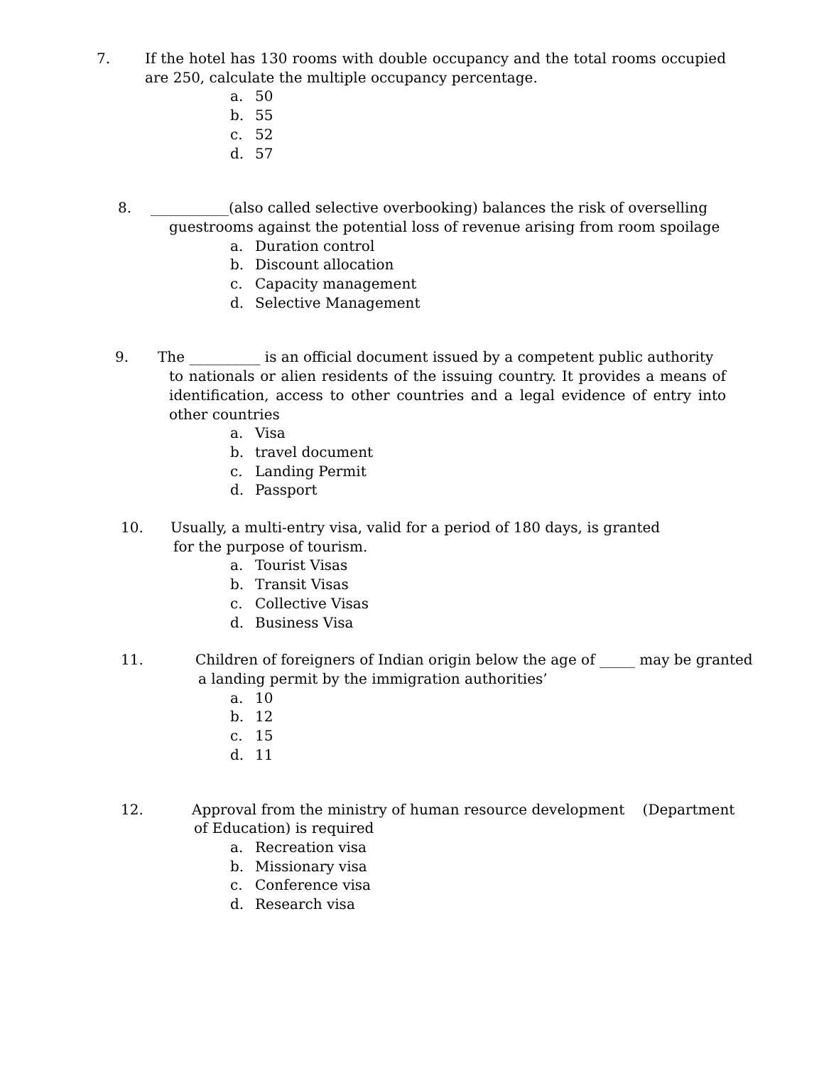7. If the hotel has 130 rooms with double occupancy and the total rooms occupied are 250, calculate the multiple occupancy percentage.
a. 50
b. 55
c. 52
d. 57
8. ___________(also called selective overbooking) balances the risk of overselling
guestrooms against the potential loss of revenue arising from room spoilage
a. Duration control
b. Discount allocation
c. Capacity management
d. Selective Management
9. The __________ is an official document issued by a competent public authority
to nationals or alien residents of the issuing country. It provides a means of identification, access to other countries and a legal evidence of entry into other countries
a. Visa
b. travel document
c. Landing Permit
d. Passport
10. Usually, a multi-entry visa, valid for a period of 180 days, is granted
for the purpose of tourism.
a. Tourist Visas
b. Transit Visas
c. Collective Visas
d. Business Visa
11. Children of foreigners of Indian origin below the age of _____ may be granted
a landing permit by the immigration authorities’
a. 10
b. 12
c. 15
d. 11
12. Approval from the ministry of human resource development (Department
of Education) is required
a. Recreation visa
b. Missionary visa
c. Conference visa
d. Research visa